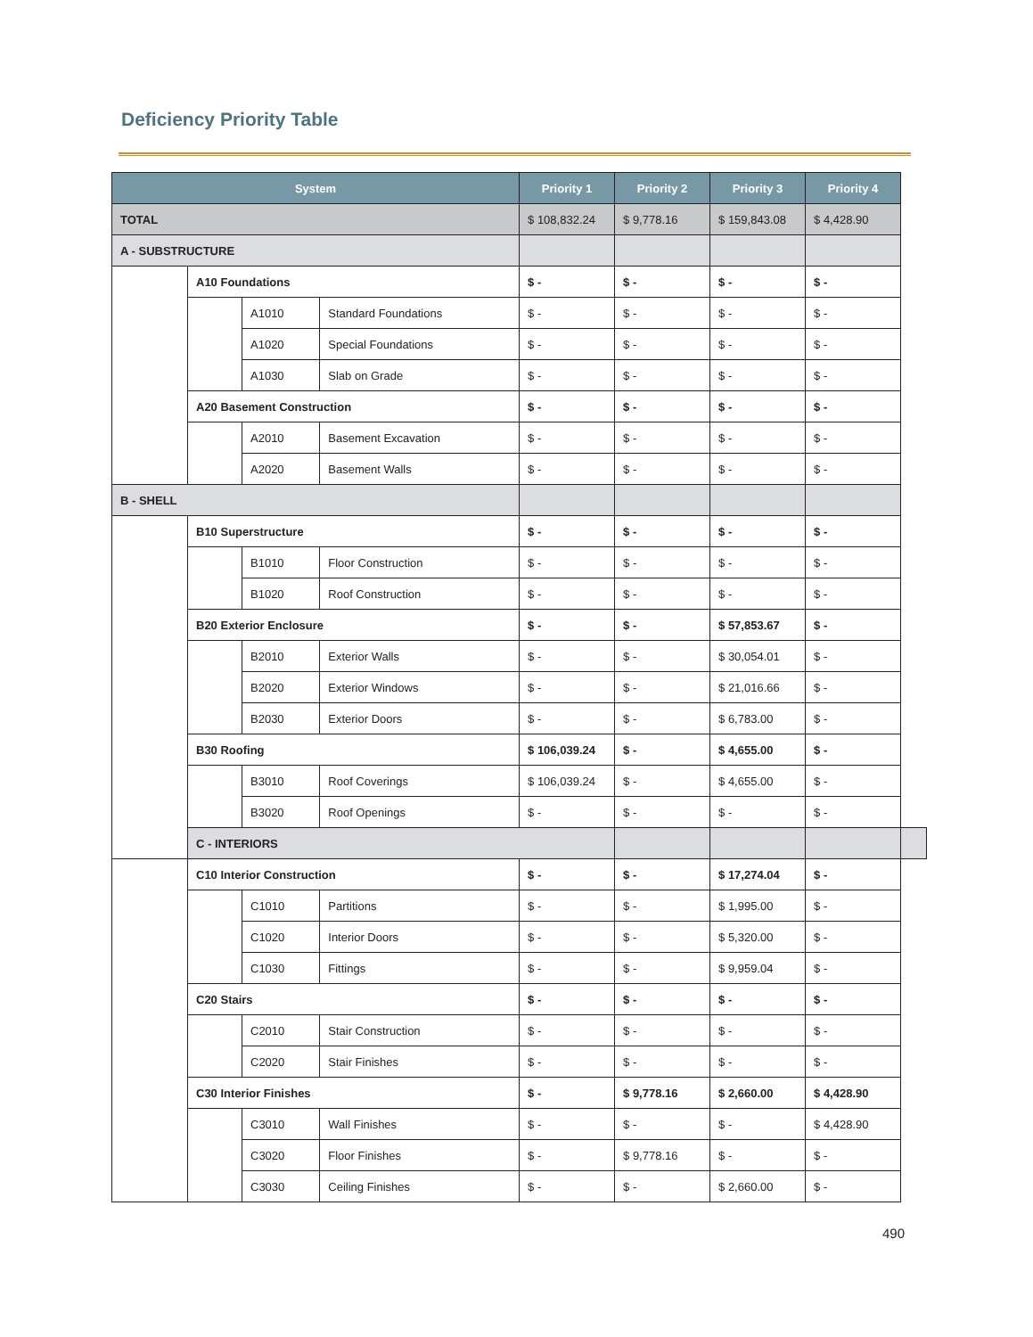Deficiency Priority Table
| System | | | | Priority 1 | Priority 2 | Priority 3 | Priority 4 | |
| --- | --- | --- | --- | --- | --- | --- | --- | --- |
| TOTAL | | | | $ 108,832.24 | $ 9,778.16 | $ 159,843.08 | $ 4,428.90 | |
| A - SUBSTRUCTURE | | | | | | | | |
| | A10 Foundations | | | $ - | $ - | $ - | $ - | |
| | | A1010 | Standard Foundations | $ - | $ - | $ - | $ - | |
| | | A1020 | Special Foundations | $ - | $ - | $ - | $ - | |
| | | A1030 | Slab on Grade | $ - | $ - | $ - | $ - | |
| | A20 Basement Construction | | | $ - | $ - | $ - | $ - | |
| | | A2010 | Basement Excavation | $ - | $ - | $ - | $ - | |
| | | A2020 | Basement Walls | $ - | $ - | $ - | $ - | |
| B - SHELL | | | | | | | | |
| | B10 Superstructure | | | $ - | $ - | $ - | $ - | |
| | | B1010 | Floor Construction | $ - | $ - | $ - | $ - | |
| | | B1020 | Roof Construction | $ - | $ - | $ - | $ - | |
| | B20 Exterior Enclosure | | | $ - | $ - | $ 57,853.67 | $ - | |
| | | B2010 | Exterior Walls | $ - | $ - | $ 30,054.01 | $ - | |
| | | B2020 | Exterior Windows | $ - | $ - | $ 21,016.66 | $ - | |
| | | B2030 | Exterior Doors | $ - | $ - | $ 6,783.00 | $ - | |
| | B30 Roofing | | | $ 106,039.24 | $ - | $ 4,655.00 | $ - | |
| | | B3010 | Roof Coverings | $ 106,039.24 | $ - | $ 4,655.00 | $ - | |
| | | B3020 | Roof Openings | $ - | $ - | $ - | $ - | |
| | C - INTERIORS | | | | | | | |
| | C10 Interior Construction | | | $ - | $ - | $ 17,274.04 | $ - | |
| | | C1010 | Partitions | $ - | $ - | $ 1,995.00 | $ - | |
| | | C1020 | Interior Doors | $ - | $ - | $ 5,320.00 | $ - | |
| | | C1030 | Fittings | $ - | $ - | $ 9,959.04 | $ - | |
| | C20 Stairs | | | $ - | $ - | $ - | $ - | |
| | | C2010 | Stair Construction | $ - | $ - | $ - | $ - | |
| | | C2020 | Stair Finishes | $ - | $ - | $ - | $ - | |
| | C30 Interior Finishes | | | $ - | $ 9,778.16 | $ 2,660.00 | $ 4,428.90 | |
| | | C3010 | Wall Finishes | $ - | $ - | $ - | $ 4,428.90 | |
| | | C3020 | Floor Finishes | $ - | $ 9,778.16 | $ - | $ - | |
| | | C3030 | Ceiling Finishes | $ - | $ - | $ 2,660.00 | $ - | |
490